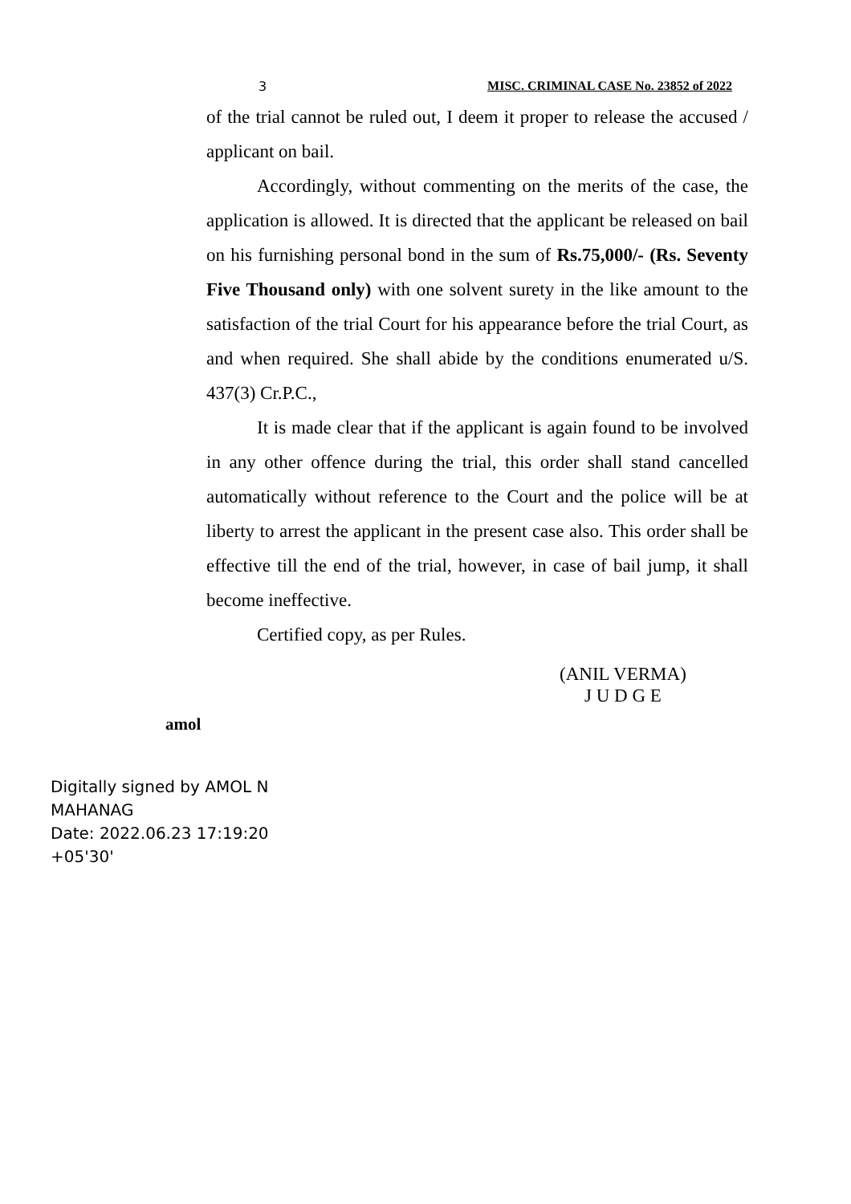3 MISC. CRIMINAL CASE No. 23852 of 2022
of the trial cannot be ruled out, I deem it proper to release the accused / applicant on bail.
Accordingly, without commenting on the merits of the case, the application is allowed. It is directed that the applicant be released on bail on his furnishing personal bond in the sum of Rs.75,000/- (Rs. Seventy Five Thousand only) with one solvent surety in the like amount to the satisfaction of the trial Court for his appearance before the trial Court, as and when required. She shall abide by the conditions enumerated u/S. 437(3) Cr.P.C.,
It is made clear that if the applicant is again found to be involved in any other offence during the trial, this order shall stand cancelled automatically without reference to the Court and the police will be at liberty to arrest the applicant in the present case also. This order shall be effective till the end of the trial, however, in case of bail jump, it shall become ineffective.
Certified copy, as per Rules.
(ANIL VERMA)
J U D G E
amol
Digitally signed by AMOL N
MAHANAG
Date: 2022.06.23 17:19:20
+05'30'